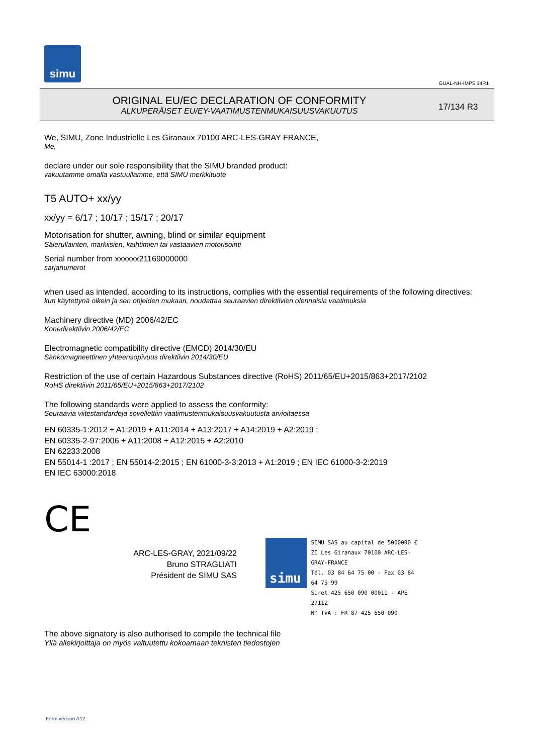simu
GUAL-NH-IMPS 14R1
ORIGINAL EU/EC DECLARATION OF CONFORMITY
ALKUPERÄISET EU/EY-VAATIMUSTENMUKAISUUSVAKUUTUS
17/134 R3
We, SIMU, Zone Industrielle Les Giranaux 70100 ARC-LES-GRAY FRANCE,
Me,
declare under our sole responsibility that the SIMU branded product:
vakuutamme omalla vastuullamme, että SIMU merkkituote
T5 AUTO+ xx/yy
xx/yy = 6/17 ; 10/17 ; 15/17 ; 20/17
Motorisation for shutter, awning, blind or similar equipment
Sälerullainten, markiisien, kaihtimien tai vastaavien motorisointi
Serial number from xxxxxx21169000000
sarjanumerot
when used as intended, according to its instructions, complies with the essential requirements of the following directives:
kun käytettynä oikein ja sen ohjeiden mukaan, noudattaa seuraavien direktiivien olennaisia vaatimuksia
Machinery directive (MD) 2006/42/EC
Konedirektiivin 2006/42/EC
Electromagnetic compatibility directive (EMCD) 2014/30/EU
Sähkömagneettinen yhteensopivuus direktiivin 2014/30/EU
Restriction of the use of certain Hazardous Substances directive (RoHS) 2011/65/EU+2015/863+2017/2102
RoHS direktiivin 2011/65/EU+2015/863+2017/2102
The following standards were applied to assess the conformity:
Seuraavia viitestandardeja sovellettiin vaatimustenmukaisuusvakuutusta arvioitaessa
EN 60335-1:2012 + A1:2019 + A11:2014 + A13:2017 + A14:2019 + A2:2019 ;
EN 60335-2-97:2006 + A11:2008 + A12:2015 + A2:2010
EN 62233:2008
EN 55014-1 :2017 ; EN 55014-2:2015 ; EN 61000-3-3:2013 + A1:2019 ; EN IEC 61000-3-2:2019
EN IEC 63000:2018
CE
ARC-LES-GRAY, 2021/09/22
Bruno STRAGLIATI
Président de SIMU SAS
simu
SIMU SAS au capital de 5000000 €
ZI Les Giranaux 70100 ARC-LES-GRAY-FRANCE
Tél. 03 84 64 75 00 - Fax 03 84 64 75 99
Siret 425 650 090 00011 - APE 2711Z
N° TVA : FR 87 425 650 090
The above signatory is also authorised to compile the technical file
Yllä allekirjoittaja on myös valtuutettu kokoamaan teknisten tiedostojen
Form version A12